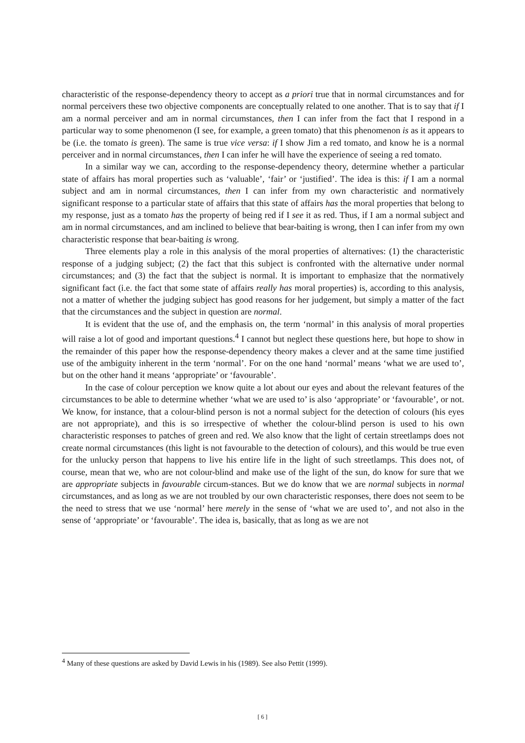characteristic of the response-dependency theory to accept as a priori true that in normal circumstances and for normal perceivers these two objective components are conceptually related to one another. That is to say that if I am a normal perceiver and am in normal circumstances, then I can infer from the fact that I respond in a particular way to some phenomenon (I see, for example, a green tomato) that this phenomenon is as it appears to be (i.e. the tomato is green). The same is true vice versa: if I show Jim a red tomato, and know he is a normal perceiver and in normal circumstances, then I can infer he will have the experience of seeing a red tomato.
In a similar way we can, according to the response-dependency theory, determine whether a particular state of affairs has moral properties such as ‘valuable’, ‘fair’ or ‘justified’. The idea is this: if I am a normal subject and am in normal circumstances, then I can infer from my own characteristic and normatively significant response to a particular state of affairs that this state of affairs has the moral properties that belong to my response, just as a tomato has the property of being red if I see it as red. Thus, if I am a normal subject and am in normal circumstances, and am inclined to believe that bear-baiting is wrong, then I can infer from my own characteristic response that bear-baiting is wrong.
Three elements play a role in this analysis of the moral properties of alternatives: (1) the characteristic response of a judging subject; (2) the fact that this subject is confronted with the alternative under normal circumstances; and (3) the fact that the subject is normal. It is important to emphasize that the normatively significant fact (i.e. the fact that some state of affairs really has moral properties) is, according to this analysis, not a matter of whether the judging subject has good reasons for her judgement, but simply a matter of the fact that the circumstances and the subject in question are normal.
It is evident that the use of, and the emphasis on, the term ‘normal’ in this analysis of moral properties will raise a lot of good and important questions.<sup>4</sup> I cannot but neglect these questions here, but hope to show in the remainder of this paper how the response-dependency theory makes a clever and at the same time justified use of the ambiguity inherent in the term ‘normal’. For on the one hand ‘normal’ means ‘what we are used to’, but on the other hand it means ‘appropriate’ or ‘favourable’.
In the case of colour perception we know quite a lot about our eyes and about the relevant features of the circumstances to be able to determine whether ‘what we are used to’ is also ‘appropriate’ or ‘favourable’, or not. We know, for instance, that a colour-blind person is not a normal subject for the detection of colours (his eyes are not appropriate), and this is so irrespective of whether the colour-blind person is used to his own characteristic responses to patches of green and red. We also know that the light of certain streetlamps does not create normal circumstances (this light is not favourable to the detection of colours), and this would be true even for the unlucky person that happens to live his entire life in the light of such streetlamps. This does not, of course, mean that we, who are not colour-blind and make use of the light of the sun, do know for sure that we are appropriate subjects in favourable circum-stances. But we do know that we are normal subjects in normal circumstances, and as long as we are not troubled by our own characteristic responses, there does not seem to be the need to stress that we use ‘normal’ here merely in the sense of ‘what we are used to’, and not also in the sense of ‘appropriate’ or ‘favourable’. The idea is, basically, that as long as we are not
<sup>4</sup> Many of these questions are asked by David Lewis in his (1989). See also Pettit (1999).
[ 6 ]